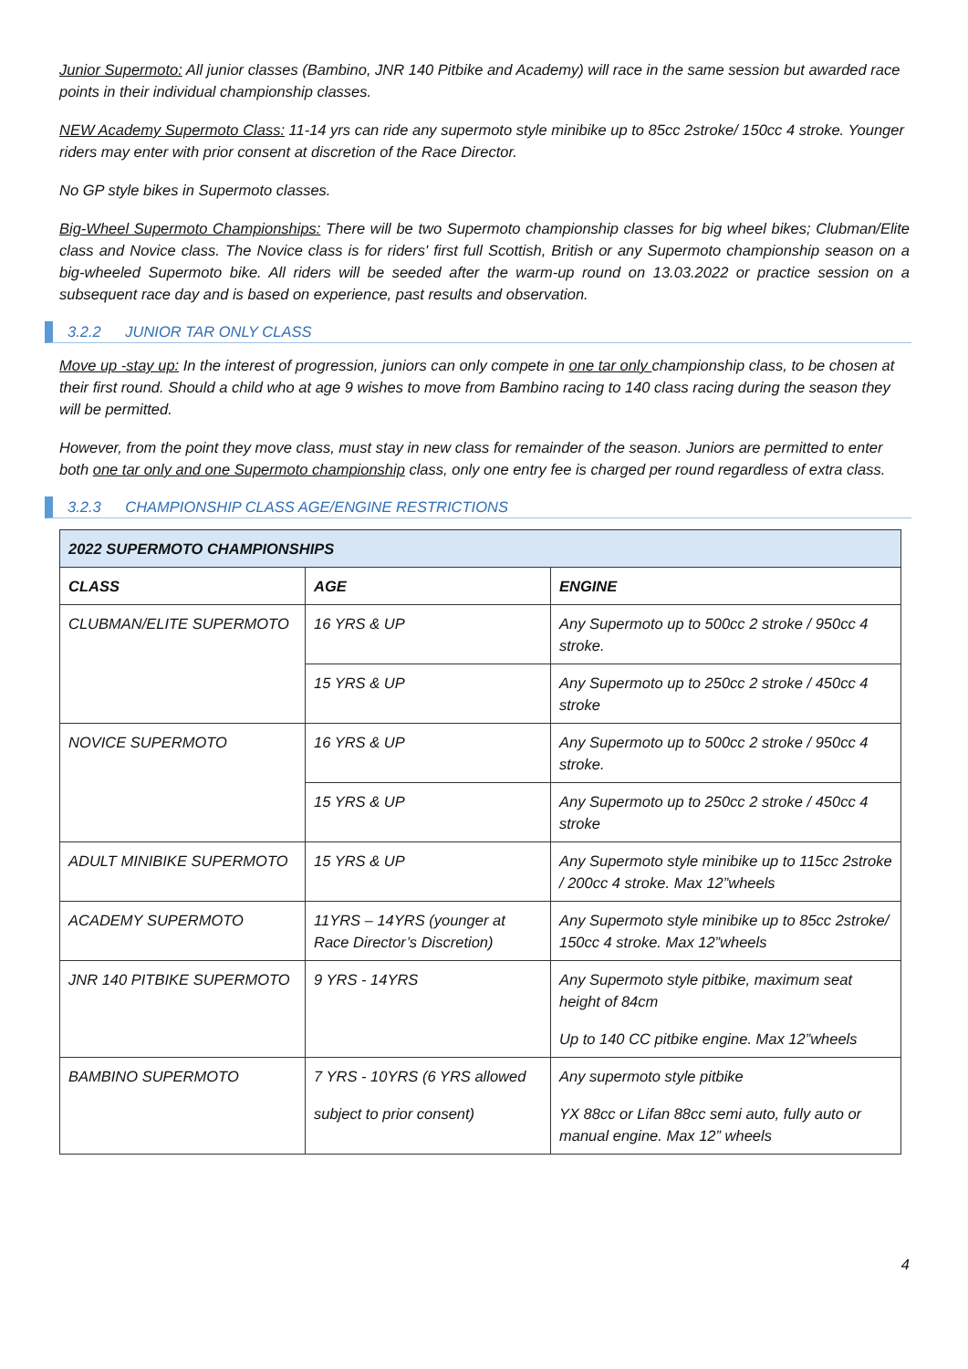Junior Supermoto: All junior classes (Bambino, JNR 140 Pitbike and Academy) will race in the same session but awarded race points in their individual championship classes.
NEW Academy Supermoto Class: 11-14 yrs can ride any supermoto style minibike up to 85cc 2stroke/ 150cc 4 stroke. Younger riders may enter with prior consent at discretion of the Race Director.
No GP style bikes in Supermoto classes.
Big-Wheel Supermoto Championships: There will be two Supermoto championship classes for big wheel bikes; Clubman/Elite class and Novice class. The Novice class is for riders' first full Scottish, British or any Supermoto championship season on a big-wheeled Supermoto bike. All riders will be seeded after the warm-up round on 13.03.2022 or practice session on a subsequent race day and is based on experience, past results and observation.
3.2.2 JUNIOR TAR ONLY CLASS
Move up -stay up: In the interest of progression, juniors can only compete in one tar only championship class, to be chosen at their first round. Should a child who at age 9 wishes to move from Bambino racing to 140 class racing during the season they will be permitted.
However, from the point they move class, must stay in new class for remainder of the season. Juniors are permitted to enter both one tar only and one Supermoto championship class, only one entry fee is charged per round regardless of extra class.
3.2.3 CHAMPIONSHIP CLASS AGE/ENGINE RESTRICTIONS
| 2022 SUPERMOTO CHAMPIONSHIPS | | |
| --- | --- | --- |
| CLASS | AGE | ENGINE |
| CLUBMAN/ELITE SUPERMOTO | 16 YRS & UP | Any Supermoto up to 500cc 2 stroke / 950cc 4 stroke. |
| | 15 YRS & UP | Any Supermoto up to 250cc 2 stroke / 450cc 4 stroke |
| NOVICE SUPERMOTO | 16 YRS & UP | Any Supermoto up to 500cc 2 stroke / 950cc 4 stroke. |
| | 15 YRS & UP | Any Supermoto up to 250cc 2 stroke / 450cc 4 stroke |
| ADULT MINIBIKE SUPERMOTO | 15 YRS & UP | Any Supermoto style minibike up to 115cc 2stroke / 200cc 4 stroke. Max 12”wheels |
| ACADEMY SUPERMOTO | 11YRS – 14YRS (younger at Race Director’s Discretion) | Any Supermoto style minibike up to 85cc 2stroke/ 150cc 4 stroke. Max 12”wheels |
| JNR 140 PITBIKE SUPERMOTO | 9 YRS - 14YRS | Any Supermoto style pitbike, maximum seat height of 84cm Up to 140 CC pitbike engine. Max 12”wheels |
| BAMBINO SUPERMOTO | 7 YRS - 10YRS (6 YRS allowed subject to prior consent) | Any supermoto style pitbike YX 88cc or Lifan 88cc semi auto, fully auto or manual engine. Max 12” wheels |
4